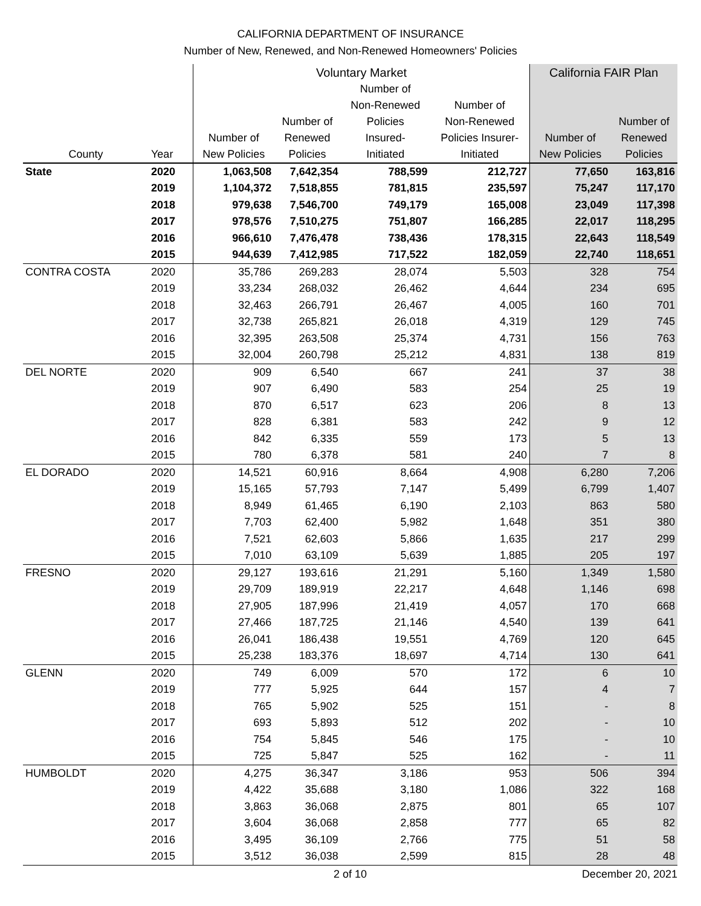CALIFORNIA DEPARTMENT OF INSURANCE
Number of New, Renewed, and Non-Renewed Homeowners' Policies
| | | Voluntary Market | | | | California FAIR Plan | |
| --- | --- | --- | --- | --- | --- | --- | --- |
| County | Year | Number of New Policies | Number of Renewed Policies | Number of Non-Renewed Policies Insured- Initiated | Number of Non-Renewed Policies Insurer- Initiated | Number of New Policies | Number of Renewed Policies |
| State | 2020 | 1,063,508 | 7,642,354 | 788,599 | 212,727 | 77,650 | 163,816 |
| | 2019 | 1,104,372 | 7,518,855 | 781,815 | 235,597 | 75,247 | 117,170 |
| | 2018 | 979,638 | 7,546,700 | 749,179 | 165,008 | 23,049 | 117,398 |
| | 2017 | 978,576 | 7,510,275 | 751,807 | 166,285 | 22,017 | 118,295 |
| | 2016 | 966,610 | 7,476,478 | 738,436 | 178,315 | 22,643 | 118,549 |
| | 2015 | 944,639 | 7,412,985 | 717,522 | 182,059 | 22,740 | 118,651 |
| CONTRA COSTA | 2020 | 35,786 | 269,283 | 28,074 | 5,503 | 328 | 754 |
| | 2019 | 33,234 | 268,032 | 26,462 | 4,644 | 234 | 695 |
| | 2018 | 32,463 | 266,791 | 26,467 | 4,005 | 160 | 701 |
| | 2017 | 32,738 | 265,821 | 26,018 | 4,319 | 129 | 745 |
| | 2016 | 32,395 | 263,508 | 25,374 | 4,731 | 156 | 763 |
| | 2015 | 32,004 | 260,798 | 25,212 | 4,831 | 138 | 819 |
| DEL NORTE | 2020 | 909 | 6,540 | 667 | 241 | 37 | 38 |
| | 2019 | 907 | 6,490 | 583 | 254 | 25 | 19 |
| | 2018 | 870 | 6,517 | 623 | 206 | 8 | 13 |
| | 2017 | 828 | 6,381 | 583 | 242 | 9 | 12 |
| | 2016 | 842 | 6,335 | 559 | 173 | 5 | 13 |
| | 2015 | 780 | 6,378 | 581 | 240 | 7 | 8 |
| EL DORADO | 2020 | 14,521 | 60,916 | 8,664 | 4,908 | 6,280 | 7,206 |
| | 2019 | 15,165 | 57,793 | 7,147 | 5,499 | 6,799 | 1,407 |
| | 2018 | 8,949 | 61,465 | 6,190 | 2,103 | 863 | 580 |
| | 2017 | 7,703 | 62,400 | 5,982 | 1,648 | 351 | 380 |
| | 2016 | 7,521 | 62,603 | 5,866 | 1,635 | 217 | 299 |
| | 2015 | 7,010 | 63,109 | 5,639 | 1,885 | 205 | 197 |
| FRESNO | 2020 | 29,127 | 193,616 | 21,291 | 5,160 | 1,349 | 1,580 |
| | 2019 | 29,709 | 189,919 | 22,217 | 4,648 | 1,146 | 698 |
| | 2018 | 27,905 | 187,996 | 21,419 | 4,057 | 170 | 668 |
| | 2017 | 27,466 | 187,725 | 21,146 | 4,540 | 139 | 641 |
| | 2016 | 26,041 | 186,438 | 19,551 | 4,769 | 120 | 645 |
| | 2015 | 25,238 | 183,376 | 18,697 | 4,714 | 130 | 641 |
| GLENN | 2020 | 749 | 6,009 | 570 | 172 | 6 | 10 |
| | 2019 | 777 | 5,925 | 644 | 157 | 4 | 7 |
| | 2018 | 765 | 5,902 | 525 | 151 | - | 8 |
| | 2017 | 693 | 5,893 | 512 | 202 | - | 10 |
| | 2016 | 754 | 5,845 | 546 | 175 | - | 10 |
| | 2015 | 725 | 5,847 | 525 | 162 | - | 11 |
| HUMBOLDT | 2020 | 4,275 | 36,347 | 3,186 | 953 | 506 | 394 |
| | 2019 | 4,422 | 35,688 | 3,180 | 1,086 | 322 | 168 |
| | 2018 | 3,863 | 36,068 | 2,875 | 801 | 65 | 107 |
| | 2017 | 3,604 | 36,068 | 2,858 | 777 | 65 | 82 |
| | 2016 | 3,495 | 36,109 | 2,766 | 775 | 51 | 58 |
| | 2015 | 3,512 | 36,038 | 2,599 | 815 | 28 | 48 |
2 of 10 December 20, 2021